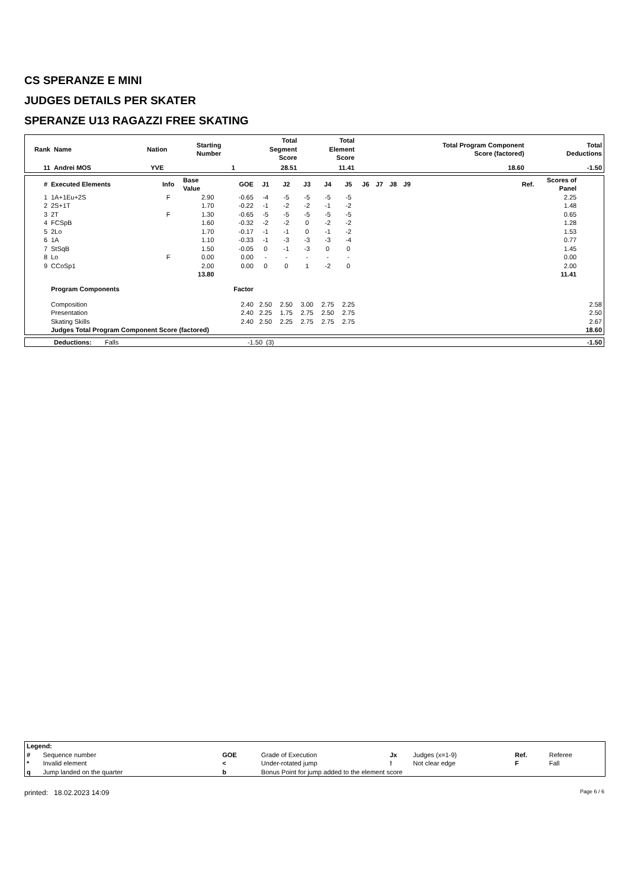CS SPERANZE E MINI
JUDGES DETAILS PER SKATER
SPERANZE U13 RAGAZZI FREE SKATING
| Rank | Name | Nation | Starting Number | Total Segment Score | Total Element Score | Total Program Component Score (factored) | Total Deductions |
| --- | --- | --- | --- | --- | --- | --- | --- |
| 11 | Andrei MOS | YVE | 1 | 28.51 | 11.41 | 18.60 | -1.50 |
| # | Executed Elements | Info | Base Value | GOE | J1 | J2 | J3 | J4 | J5 | J6 | J7 | J8 | J9 | Ref. | Scores of Panel | |
| --- | --- | --- | --- | --- | --- | --- | --- | --- | --- | --- | --- | --- | --- | --- | --- | --- |
| 1 | 1A+1Eu+2S | F | 2.90 | -0.65 | -4 | -5 | -5 | -5 | -5 | | | | | | 2.25 | |
| 2 | 2S+1T | | 1.70 | -0.22 | -1 | -2 | -2 | -1 | -2 | | | | | | 1.48 | |
| 3 | 2T | F | 1.30 | -0.65 | -5 | -5 | -5 | -5 | -5 | | | | | | 0.65 | |
| 4 | FCSpB | | 1.60 | -0.32 | -2 | -2 | 0 | -2 | -2 | | | | | | 1.28 | |
| 5 | 2Lo | | 1.70 | -0.17 | -1 | -1 | 0 | -1 | -2 | | | | | | 1.53 | |
| 6 | 1A | | 1.10 | -0.33 | -1 | -3 | -3 | -3 | -4 | | | | | | 0.77 | |
| 7 | StSqB | | 1.50 | -0.05 | 0 | -1 | -3 | 0 | 0 | | | | | | 1.45 | |
| 8 | Lo | F | 0.00 | 0.00 | - | - | - | - | - | | | | | | 0.00 | |
| 9 | CCoSp1 | | 2.00 | 0.00 | 0 | 0 | 1 | -2 | 0 | | | | | | 2.00 | |
| | | | 13.80 | | | | | | | | | | | | 11.41 | |
| | Program Components | | | Factor | | | | | | | | | | | | |
| | Composition | | | 2.40 | 2.50 | 2.50 | 3.00 | 2.75 | 2.25 | | | | | | | 2.58 |
| | Presentation | | | 2.40 | 2.25 | 1.75 | 2.75 | 2.50 | 2.75 | | | | | | | 2.50 |
| | Skating Skills | | | 2.40 | 2.50 | 2.25 | 2.75 | 2.75 | 2.75 | | | | | | | 2.67 |
| | Judges Total Program Component Score (factored) | | | | | | | | | | | | | | | 18.60 |
| | Deductions: | Falls | -1.50 | (3) | -1.50 |
| Legend: | | | | | | | |
| # | Sequence number | GOE | Grade of Execution | Jx | Judges (x=1-9) | Ref. | Referee |
| * | Invalid element | < | Under-rotated jump | ! | Not clear edge | F | Fall |
| q | Jump landed on the quarter | b | Bonus Point for jump added to the element score | | | | |
printed: 18.02.2023 14:09 Page 6 / 6